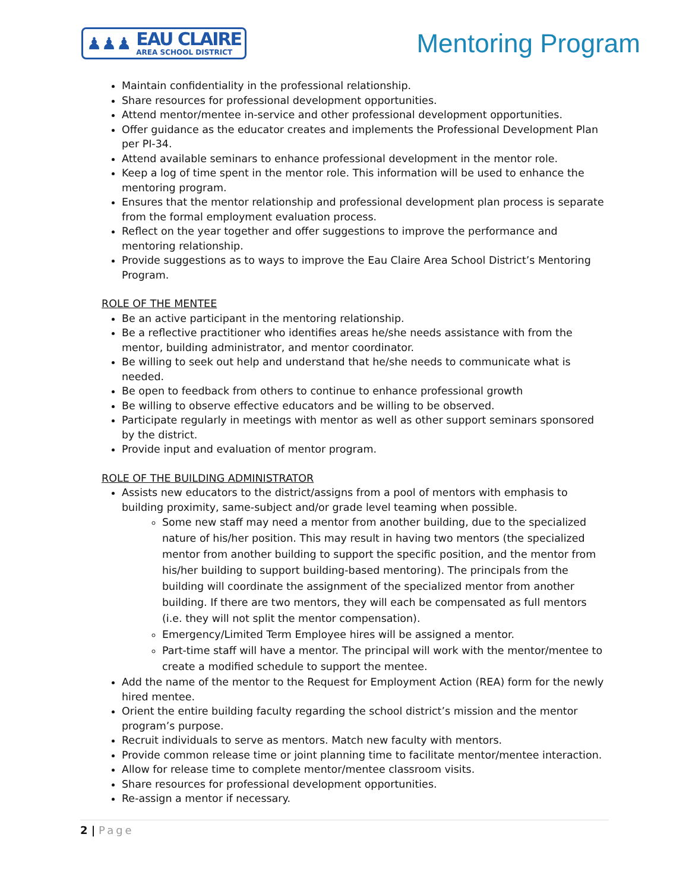♟♟♟
EAU CLAIRE
AREA SCHOOL DISTRICT
Mentoring Program
Maintain confidentiality in the professional relationship.
Share resources for professional development opportunities.
Attend mentor/mentee in-service and other professional development opportunities.
Offer guidance as the educator creates and implements the Professional Development Plan per PI-34.
Attend available seminars to enhance professional development in the mentor role.
Keep a log of time spent in the mentor role. This information will be used to enhance the mentoring program.
Ensures that the mentor relationship and professional development plan process is separate from the formal employment evaluation process.
Reflect on the year together and offer suggestions to improve the performance and mentoring relationship.
Provide suggestions as to ways to improve the Eau Claire Area School District’s Mentoring Program.
ROLE OF THE MENTEE
Be an active participant in the mentoring relationship.
Be a reflective practitioner who identifies areas he/she needs assistance with from the mentor, building administrator, and mentor coordinator.
Be willing to seek out help and understand that he/she needs to communicate what is needed.
Be open to feedback from others to continue to enhance professional growth
Be willing to observe effective educators and be willing to be observed.
Participate regularly in meetings with mentor as well as other support seminars sponsored by the district.
Provide input and evaluation of mentor program.
ROLE OF THE BUILDING ADMINISTRATOR
Assists new educators to the district/assigns from a pool of mentors with emphasis to building proximity, same-subject and/or grade level teaming when possible.
Some new staff may need a mentor from another building, due to the specialized nature of his/her position. This may result in having two mentors (the specialized mentor from another building to support the specific position, and the mentor from his/her building to support building-based mentoring). The principals from the building will coordinate the assignment of the specialized mentor from another building. If there are two mentors, they will each be compensated as full mentors (i.e. they will not split the mentor compensation).
Emergency/Limited Term Employee hires will be assigned a mentor.
Part-time staff will have a mentor. The principal will work with the mentor/mentee to create a modified schedule to support the mentee.
Add the name of the mentor to the Request for Employment Action (REA) form for the newly hired mentee.
Orient the entire building faculty regarding the school district’s mission and the mentor program’s purpose.
Recruit individuals to serve as mentors. Match new faculty with mentors.
Provide common release time or joint planning time to facilitate mentor/mentee interaction.
Allow for release time to complete mentor/mentee classroom visits.
Share resources for professional development opportunities.
Re-assign a mentor if necessary.
2 | Page